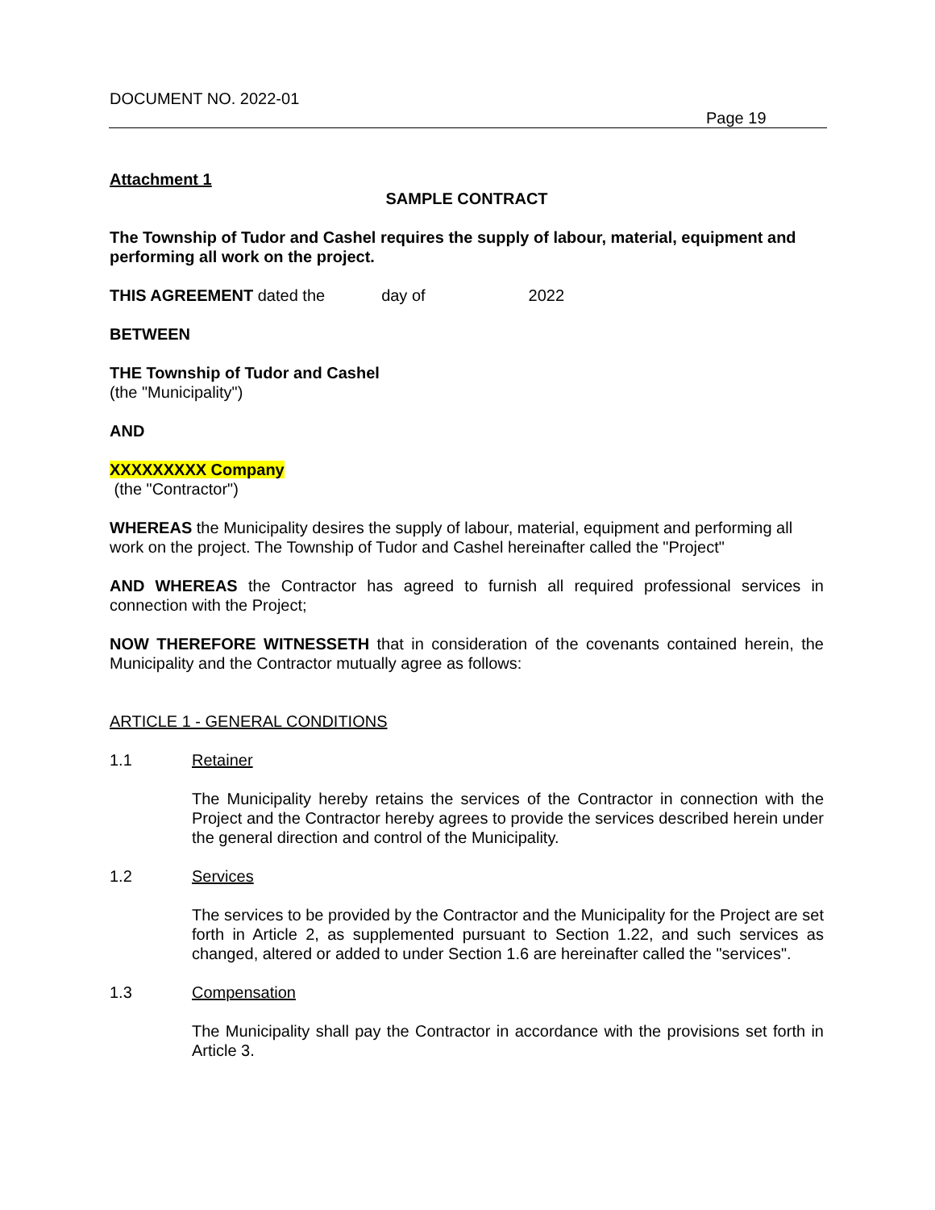DOCUMENT NO. 2022-01
Page 19
Attachment 1
SAMPLE CONTRACT
The Township of Tudor and Cashel requires the supply of labour, material, equipment and performing all work on the project.
THIS AGREEMENT dated the day of 2022
BETWEEN
THE Township of Tudor and Cashel
(the "Municipality")
AND
XXXXXXXXX Company
(the "Contractor")
WHEREAS the Municipality desires the supply of labour, material, equipment and performing all work on the project. The Township of Tudor and Cashel hereinafter called the "Project"
AND WHEREAS the Contractor has agreed to furnish all required professional services in connection with the Project;
NOW THEREFORE WITNESSETH that in consideration of the covenants contained herein, the Municipality and the Contractor mutually agree as follows:
ARTICLE 1 - GENERAL CONDITIONS
1.1 Retainer
The Municipality hereby retains the services of the Contractor in connection with the Project and the Contractor hereby agrees to provide the services described herein under the general direction and control of the Municipality.
1.2 Services
The services to be provided by the Contractor and the Municipality for the Project are set forth in Article 2, as supplemented pursuant to Section 1.22, and such services as changed, altered or added to under Section 1.6 are hereinafter called the "services".
1.3 Compensation
The Municipality shall pay the Contractor in accordance with the provisions set forth in Article 3.